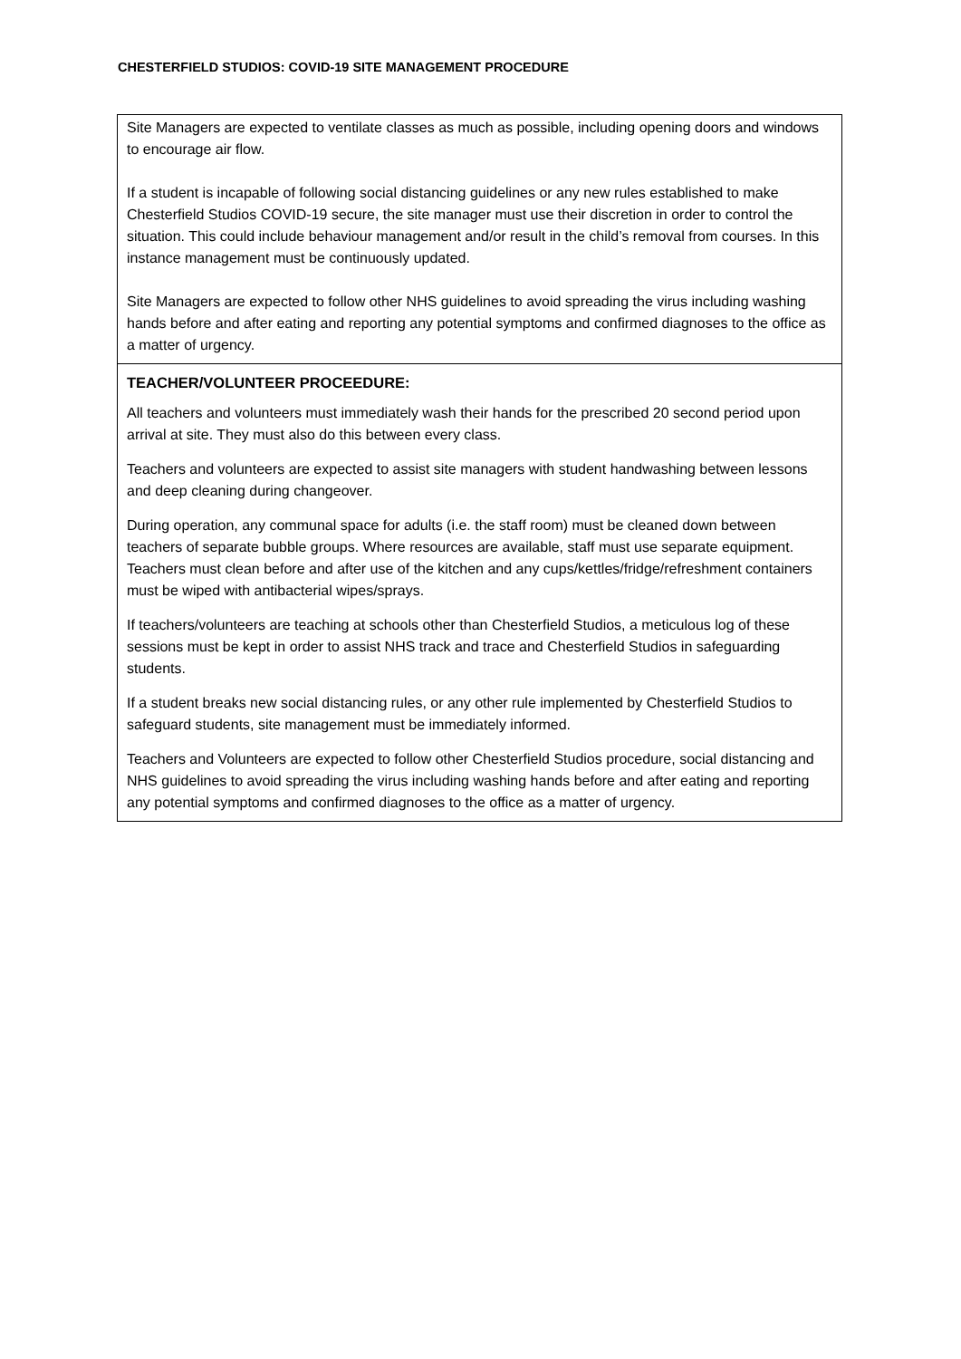CHESTERFIELD STUDIOS: COVID-19 SITE MANAGEMENT PROCEDURE
| Site Managers are expected to ventilate classes as much as possible, including opening doors and windows to encourage air flow. If a student is incapable of following social distancing guidelines or any new rules established to make Chesterfield Studios COVID-19 secure, the site manager must use their discretion in order to control the situation. This could include behaviour management and/or result in the child’s removal from courses. In this instance management must be continuously updated. Site Managers are expected to follow other NHS guidelines to avoid spreading the virus including washing hands before and after eating and reporting any potential symptoms and confirmed diagnoses to the office as a matter of urgency. |
| TEACHER/VOLUNTEER PROCEEDURE: All teachers and volunteers must immediately wash their hands for the prescribed 20 second period upon arrival at site. They must also do this between every class. Teachers and volunteers are expected to assist site managers with student handwashing between lessons and deep cleaning during changeover. During operation, any communal space for adults (i.e. the staff room) must be cleaned down between teachers of separate bubble groups. Where resources are available, staff must use separate equipment. Teachers must clean before and after use of the kitchen and any cups/kettles/fridge/refreshment containers must be wiped with antibacterial wipes/sprays. If teachers/volunteers are teaching at schools other than Chesterfield Studios, a meticulous log of these sessions must be kept in order to assist NHS track and trace and Chesterfield Studios in safeguarding students. If a student breaks new social distancing rules, or any other rule implemented by Chesterfield Studios to safeguard students, site management must be immediately informed. Teachers and Volunteers are expected to follow other Chesterfield Studios procedure, social distancing and NHS guidelines to avoid spreading the virus including washing hands before and after eating and reporting any potential symptoms and confirmed diagnoses to the office as a matter of urgency. |